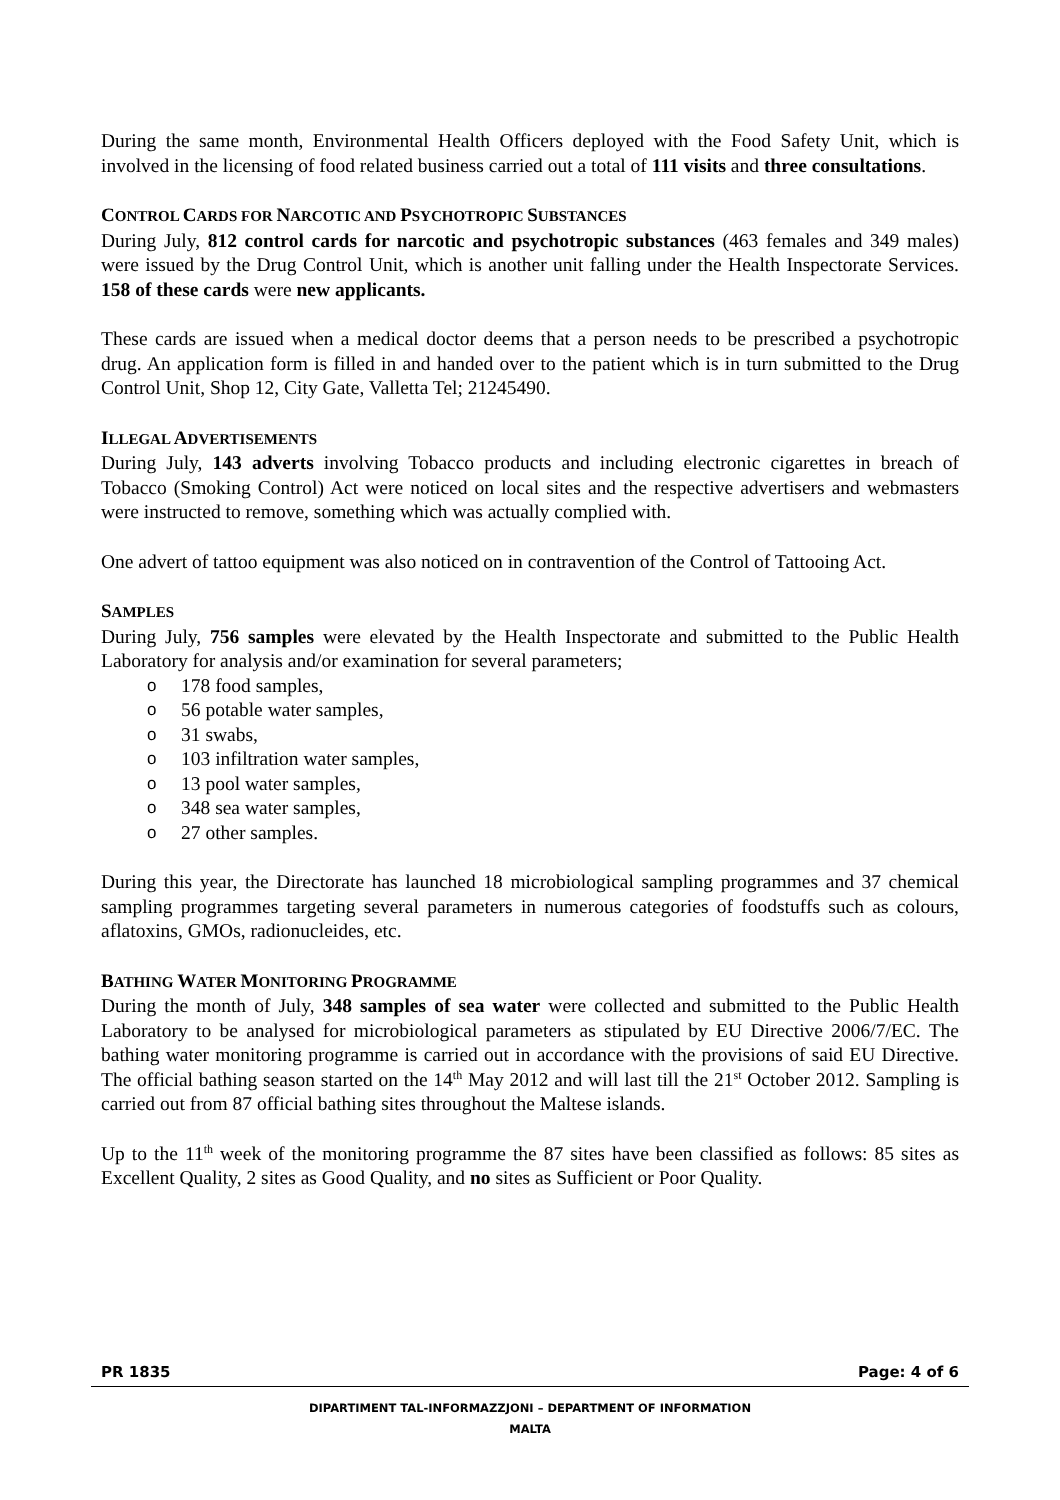During the same month, Environmental Health Officers deployed with the Food Safety Unit, which is involved in the licensing of food related business carried out a total of 111 visits and three consultations.
CONTROL CARDS FOR NARCOTIC AND PSYCHOTROPIC SUBSTANCES
During July, 812 control cards for narcotic and psychotropic substances (463 females and 349 males) were issued by the Drug Control Unit, which is another unit falling under the Health Inspectorate Services. 158 of these cards were new applicants.
These cards are issued when a medical doctor deems that a person needs to be prescribed a psychotropic drug. An application form is filled in and handed over to the patient which is in turn submitted to the Drug Control Unit, Shop 12, City Gate, Valletta Tel; 21245490.
ILLEGAL ADVERTISEMENTS
During July, 143 adverts involving Tobacco products and including electronic cigarettes in breach of Tobacco (Smoking Control) Act were noticed on local sites and the respective advertisers and webmasters were instructed to remove, something which was actually complied with.
One advert of tattoo equipment was also noticed on in contravention of the Control of Tattooing Act.
SAMPLES
During July, 756 samples were elevated by the Health Inspectorate and submitted to the Public Health Laboratory for analysis and/or examination for several parameters;
o 178 food samples,
o 56 potable water samples,
o 31 swabs,
o 103 infiltration water samples,
o 13 pool water samples,
o 348 sea water samples,
o 27 other samples.
During this year, the Directorate has launched 18 microbiological sampling programmes and 37 chemical sampling programmes targeting several parameters in numerous categories of foodstuffs such as colours, aflatoxins, GMOs, radionucleides, etc.
BATHING WATER MONITORING PROGRAMME
During the month of July, 348 samples of sea water were collected and submitted to the Public Health Laboratory to be analysed for microbiological parameters as stipulated by EU Directive 2006/7/EC. The bathing water monitoring programme is carried out in accordance with the provisions of said EU Directive. The official bathing season started on the 14<sup>th</sup> May 2012 and will last till the 21<sup>st</sup> October 2012. Sampling is carried out from 87 official bathing sites throughout the Maltese islands.
Up to the 11<sup>th</sup> week of the monitoring programme the 87 sites have been classified as follows: 85 sites as Excellent Quality, 2 sites as Good Quality, and no sites as Sufficient or Poor Quality.
PR 1835 Page: 4 of 6
DIPARTIMENT TAL-INFORMAZZJONI – DEPARTMENT OF INFORMATION
MALTA